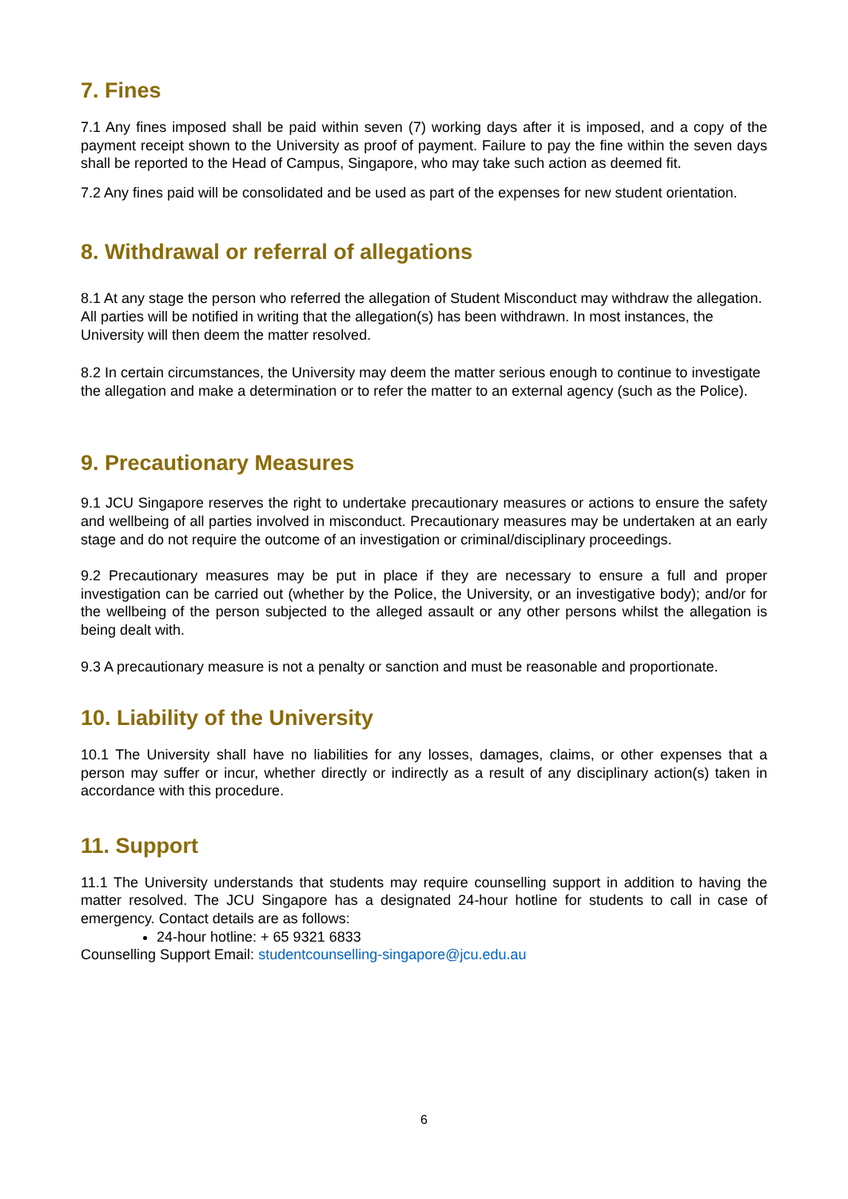7. Fines
7.1 Any fines imposed shall be paid within seven (7) working days after it is imposed, and a copy of the payment receipt shown to the University as proof of payment. Failure to pay the fine within the seven days shall be reported to the Head of Campus, Singapore, who may take such action as deemed fit.
7.2 Any fines paid will be consolidated and be used as part of the expenses for new student orientation.
8. Withdrawal or referral of allegations
8.1 At any stage the person who referred the allegation of Student Misconduct may withdraw the allegation. All parties will be notified in writing that the allegation(s) has been withdrawn. In most instances, the University will then deem the matter resolved.
8.2 In certain circumstances, the University may deem the matter serious enough to continue to investigate the allegation and make a determination or to refer the matter to an external agency (such as the Police).
9. Precautionary Measures
9.1 JCU Singapore reserves the right to undertake precautionary measures or actions to ensure the safety and wellbeing of all parties involved in misconduct. Precautionary measures may be undertaken at an early stage and do not require the outcome of an investigation or criminal/disciplinary proceedings.
9.2 Precautionary measures may be put in place if they are necessary to ensure a full and proper investigation can be carried out (whether by the Police, the University, or an investigative body); and/or for the wellbeing of the person subjected to the alleged assault or any other persons whilst the allegation is being dealt with.
9.3 A precautionary measure is not a penalty or sanction and must be reasonable and proportionate.
10. Liability of the University
10.1 The University shall have no liabilities for any losses, damages, claims, or other expenses that a person may suffer or incur, whether directly or indirectly as a result of any disciplinary action(s) taken in accordance with this procedure.
11. Support
11.1 The University understands that students may require counselling support in addition to having the matter resolved. The JCU Singapore has a designated 24-hour hotline for students to call in case of emergency. Contact details are as follows:
24-hour hotline: + 65 9321 6833
Counselling Support Email: studentcounselling-singapore@jcu.edu.au
6